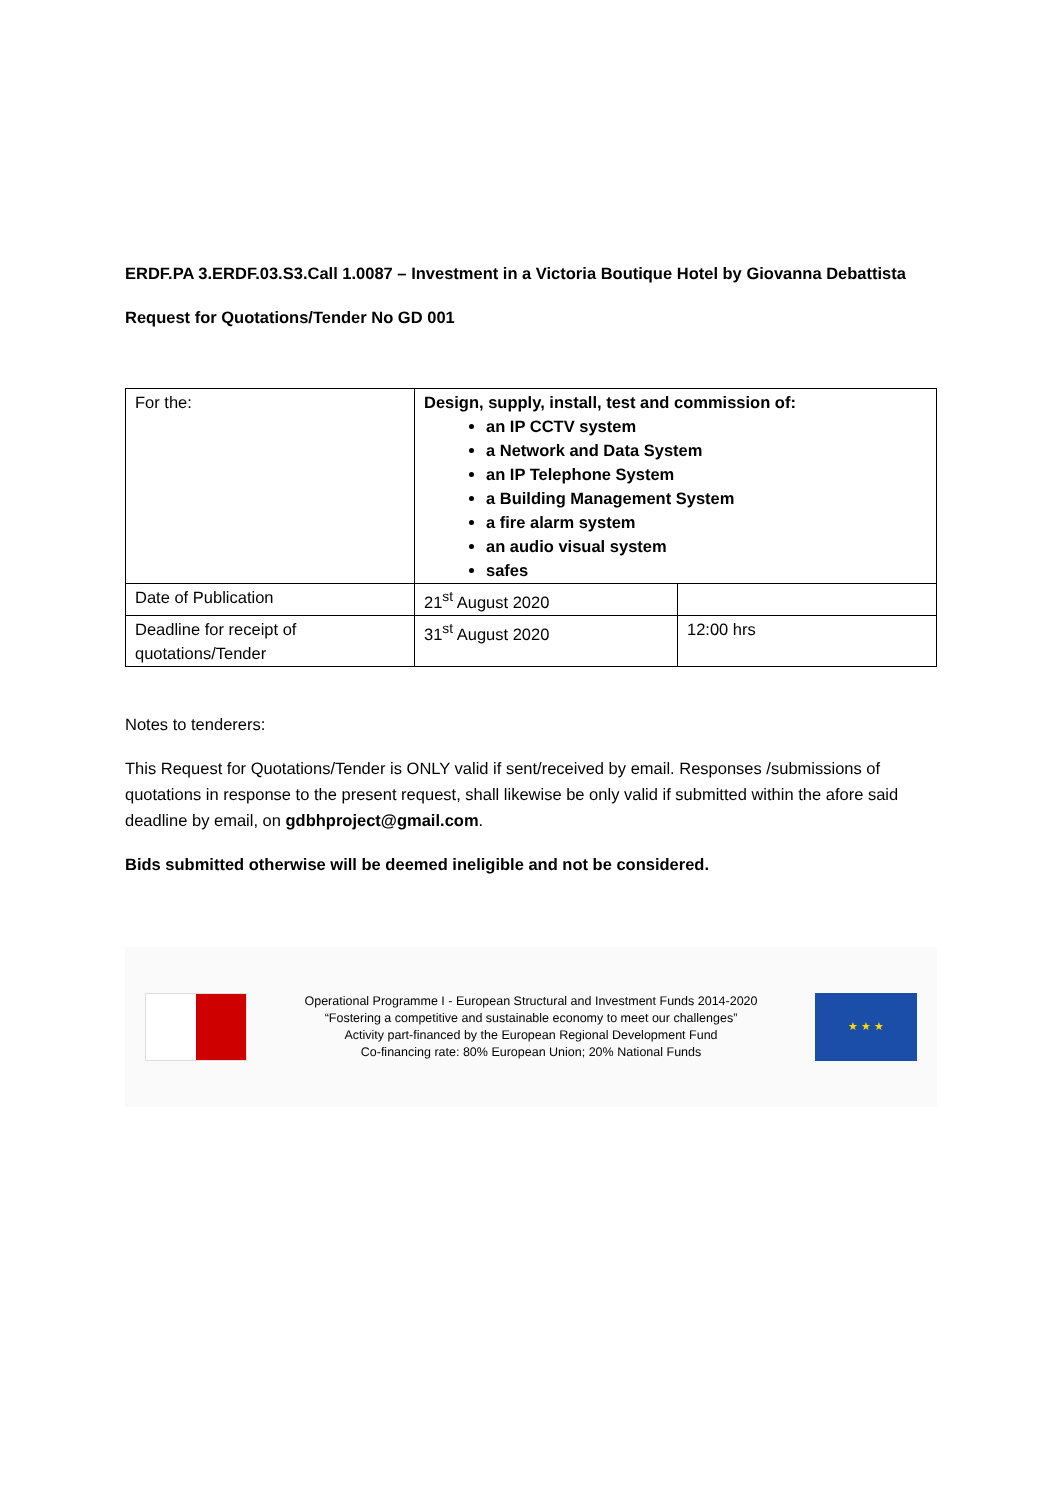ERDF.PA 3.ERDF.03.S3.Call 1.0087 – Investment in a Victoria Boutique Hotel by Giovanna Debattista
Request for Quotations/Tender No GD 001
| For the: | Design, supply, install, test and commission of: an IP CCTV system a Network and Data System an IP Telephone System a Building Management System a fire alarm system an audio visual system safes | |
| Date of Publication | 21<sup>st</sup> August 2020 | |
| Deadline for receipt of quotations/Tender | 31<sup>st</sup> August 2020 | 12:00 hrs |
Notes to tenderers:
This Request for Quotations/Tender is ONLY valid if sent/received by email. Responses /submissions of quotations in response to the present request, shall likewise be only valid if submitted within the afore said deadline by email, on gdbhproject@gmail.com.
Bids submitted otherwise will be deemed ineligible and not be considered.
Operational Programme I - European Structural and Investment Funds 2014-2020
“Fostering a competitive and sustainable economy to meet our challenges”
Activity part-financed by the European Regional Development Fund
Co-financing rate: 80% European Union; 20% National Funds
★ ★ ★